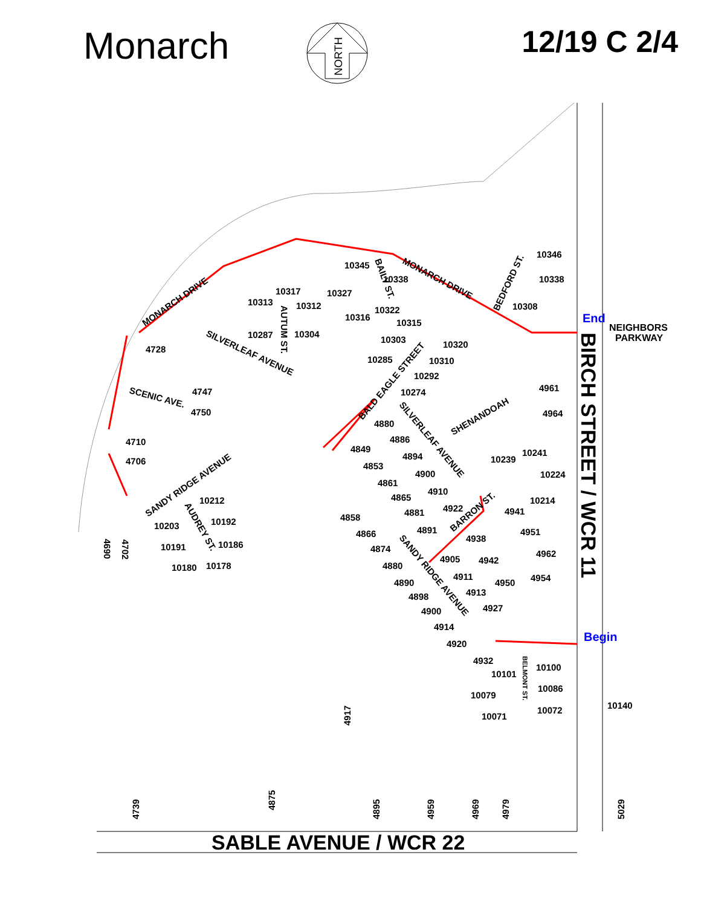Monarch
12/19 C 2/4
NORTH
SABLE AVENUE / WCR 22
BIRCH STREET / WCR 11
End
NEIGHBORS
PARKWAY
Begin
MONARCH DRIVE
MONARCH DRIVE
SILVERLEAF AVENUE
SCENIC AVE.
SANDY RIDGE AVENUE
BALD EAGLE STREET
SILVERLEAF AVENUE
SANDY RIDGE AVENUE
SHENANDOAH
BARRON ST.
BEDFORD ST.
AUDREY ST.
AUTUM ST.
BAILY ST.
BELMONT ST.
4875
4739
4917
4895
4959
4969
4979
5029
10140
10346
10338
10308
4961
4964
10241
10224
10214
4941
4951
4962
4954
10100
10086
10072
10071
10079
10101
4932
4920
4914
4900
4898
4890
4880
4874
4866
4858
4881
4891
4905
4911
4913
4927
4950
4942
4938
4922
4910
4900
4894
4886
4880
4849
4853
4861
4865
10239
10274
10292
10310
10320
10285
10303
10315
10316
10322
10327
10338
10345
10317
10312
10313
10287
10304
4728
4747
4750
4710
4706
10212
10192
10203
10191
10186
10180
10178
4690
4702